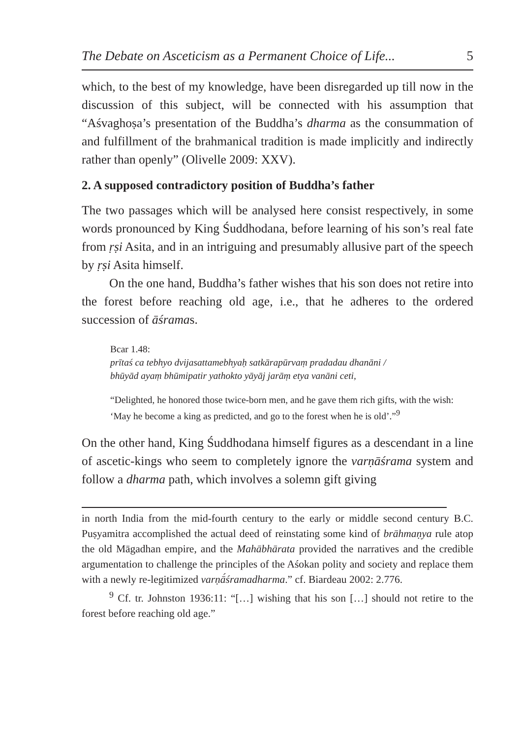The Debate on Asceticism as a Permanent Choice of Life... 5
which, to the best of my knowledge, have been disregarded up till now in the discussion of this subject, will be connected with his assumption that “Aśvaghoṣa’s presentation of the Buddha’s dharma as the consummation of and fulfillment of the brahmanical tradition is made implicitly and indirectly rather than openly” (Olivelle 2009: XXV).
2. A supposed contradictory position of Buddha’s father
The two passages which will be analysed here consist respectively, in some words pronounced by King Śuddhodana, before learning of his son’s real fate from ṛṣi Asita, and in an intriguing and presumably allusive part of the speech by ṛṣi Asita himself.
On the one hand, Buddha’s father wishes that his son does not retire into the forest before reaching old age, i.e., that he adheres to the ordered succession of āśramas.
Bcar 1.48:
prītaś ca tebhyo dvijasattamebhyaḥ satkārapūrvaṃ pradadau dhanāni /
bhūyād ayaṃ bhūmipatir yathokto yāyāj jarāṃ etya vanāni ceti,
“Delighted, he honored those twice-born men, and he gave them rich gifts, with the wish: ‘May he become a king as predicted, and go to the forest when he is old’.”<sup>9</sup>
On the other hand, King Śuddhodana himself figures as a descendant in a line of ascetic-kings who seem to completely ignore the varṇāśrama system and follow a dharma path, which involves a solemn gift giving
in north India from the mid-fourth century to the early or middle second century B.C. Puṣyamitra accomplished the actual deed of reinstating some kind of brāhmaṇya rule atop the old Māgadhan empire, and the Mahābhārata provided the narratives and the credible argumentation to challenge the principles of the Aśokan polity and society and replace them with a newly re-legitimized varṇā́śramadharma.” cf. Biardeau 2002: 2.776.
<sup>9</sup> Cf. tr. Johnston 1936:11: “[…] wishing that his son […] should not retire to the forest before reaching old age.”